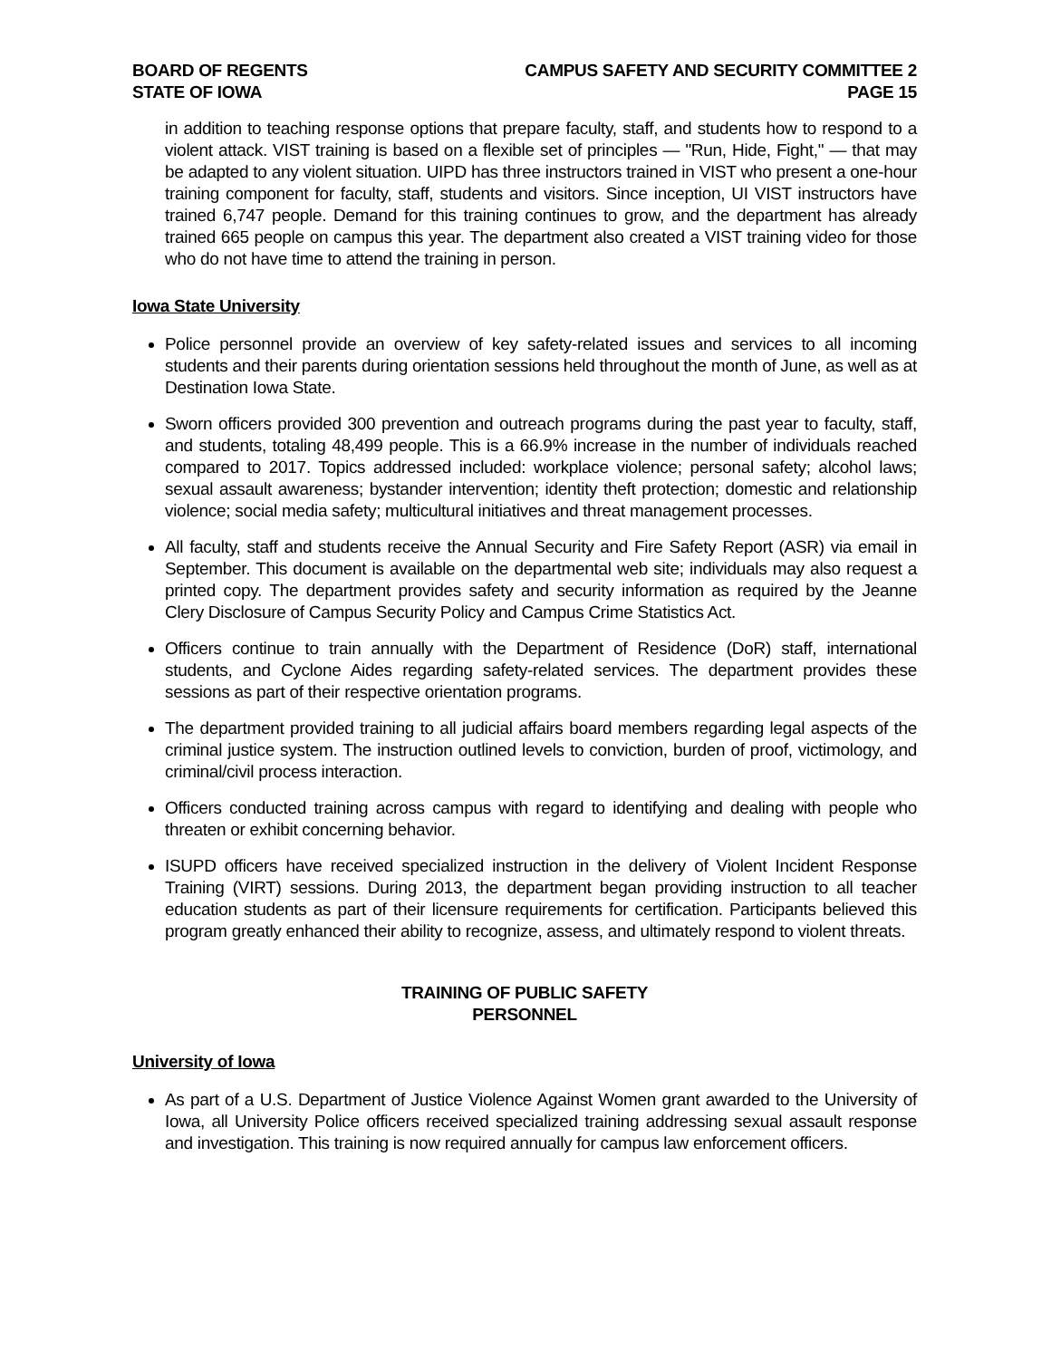BOARD OF REGENTS
STATE OF IOWA
CAMPUS SAFETY AND SECURITY COMMITTEE 2
PAGE 15
in addition to teaching response options that prepare faculty, staff, and students how to respond to a violent attack. VIST training is based on a flexible set of principles — "Run, Hide, Fight," — that may be adapted to any violent situation. UIPD has three instructors trained in VIST who present a one-hour training component for faculty, staff, students and visitors. Since inception, UI VIST instructors have trained 6,747 people. Demand for this training continues to grow, and the department has already trained 665 people on campus this year. The department also created a VIST training video for those who do not have time to attend the training in person.
Iowa State University
Police personnel provide an overview of key safety-related issues and services to all incoming students and their parents during orientation sessions held throughout the month of June, as well as at Destination Iowa State.
Sworn officers provided 300 prevention and outreach programs during the past year to faculty, staff, and students, totaling 48,499 people. This is a 66.9% increase in the number of individuals reached compared to 2017. Topics addressed included: workplace violence; personal safety; alcohol laws; sexual assault awareness; bystander intervention; identity theft protection; domestic and relationship violence; social media safety; multicultural initiatives and threat management processes.
All faculty, staff and students receive the Annual Security and Fire Safety Report (ASR) via email in September. This document is available on the departmental web site; individuals may also request a printed copy. The department provides safety and security information as required by the Jeanne Clery Disclosure of Campus Security Policy and Campus Crime Statistics Act.
Officers continue to train annually with the Department of Residence (DoR) staff, international students, and Cyclone Aides regarding safety-related services. The department provides these sessions as part of their respective orientation programs.
The department provided training to all judicial affairs board members regarding legal aspects of the criminal justice system. The instruction outlined levels to conviction, burden of proof, victimology, and criminal/civil process interaction.
Officers conducted training across campus with regard to identifying and dealing with people who threaten or exhibit concerning behavior.
ISUPD officers have received specialized instruction in the delivery of Violent Incident Response Training (VIRT) sessions. During 2013, the department began providing instruction to all teacher education students as part of their licensure requirements for certification. Participants believed this program greatly enhanced their ability to recognize, assess, and ultimately respond to violent threats.
TRAINING OF PUBLIC SAFETY
PERSONNEL
University of Iowa
As part of a U.S. Department of Justice Violence Against Women grant awarded to the University of Iowa, all University Police officers received specialized training addressing sexual assault response and investigation. This training is now required annually for campus law enforcement officers.